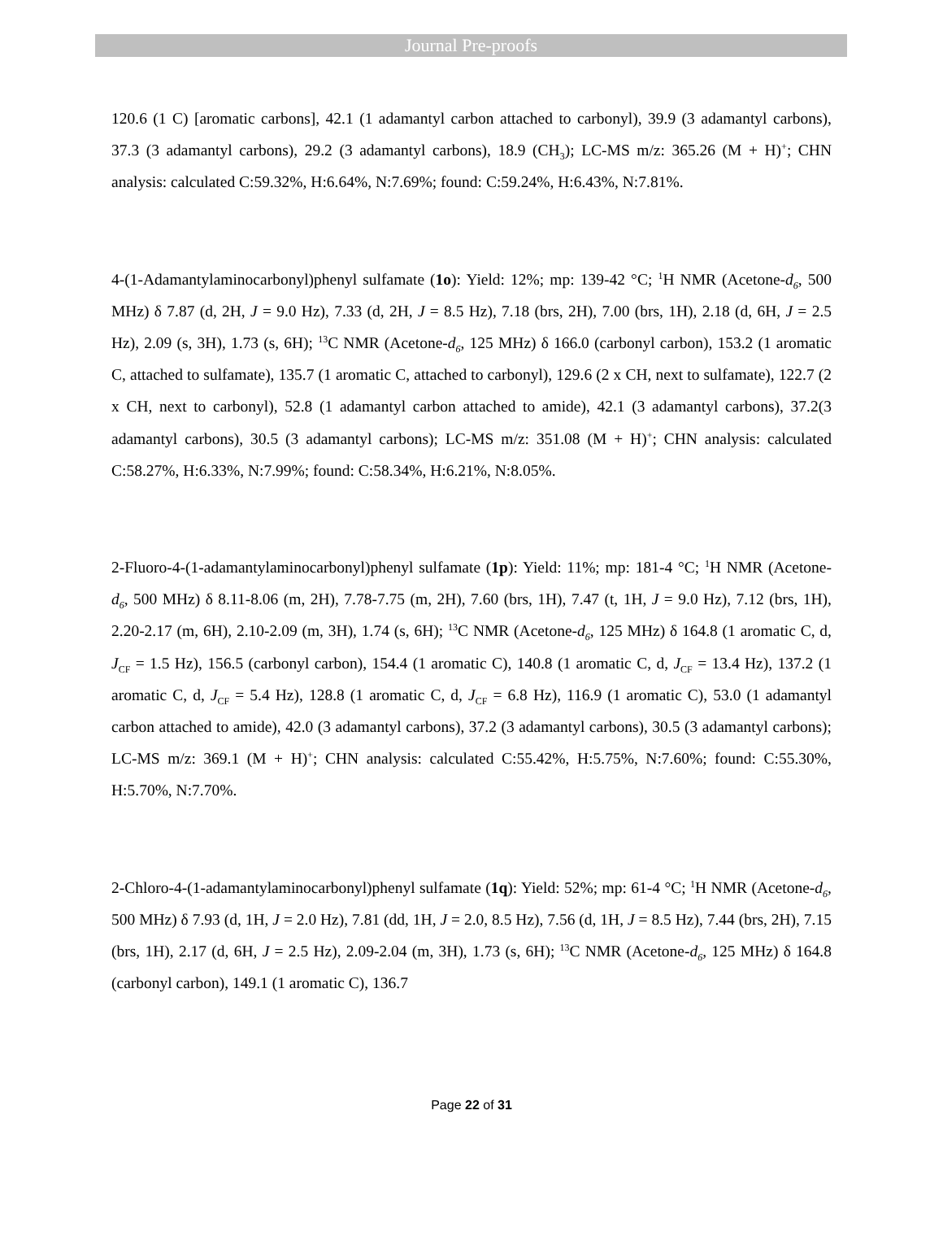Journal Pre-proofs
120.6 (1 C) [aromatic carbons], 42.1 (1 adamantyl carbon attached to carbonyl), 39.9 (3 adamantyl carbons), 37.3 (3 adamantyl carbons), 29.2 (3 adamantyl carbons), 18.9 (CH<sub>3</sub>); LC-MS m/z: 365.26 (M + H)<sup>+</sup>; CHN analysis: calculated C:59.32%, H:6.64%, N:7.69%; found: C:59.24%, H:6.43%, N:7.81%.
4-(1-Adamantylaminocarbonyl)phenyl sulfamate (1o): Yield: 12%; mp: 139-42 °C; <sup>1</sup>H NMR (Acetone-d<sub>6</sub>, 500 MHz) δ 7.87 (d, 2H, J = 9.0 Hz), 7.33 (d, 2H, J = 8.5 Hz), 7.18 (brs, 2H), 7.00 (brs, 1H), 2.18 (d, 6H, J = 2.5 Hz), 2.09 (s, 3H), 1.73 (s, 6H); <sup>13</sup>C NMR (Acetone-d<sub>6</sub>, 125 MHz) δ 166.0 (carbonyl carbon), 153.2 (1 aromatic C, attached to sulfamate), 135.7 (1 aromatic C, attached to carbonyl), 129.6 (2 x CH, next to sulfamate), 122.7 (2 x CH, next to carbonyl), 52.8 (1 adamantyl carbon attached to amide), 42.1 (3 adamantyl carbons), 37.2(3 adamantyl carbons), 30.5 (3 adamantyl carbons); LC-MS m/z: 351.08 (M + H)<sup>+</sup>; CHN analysis: calculated C:58.27%, H:6.33%, N:7.99%; found: C:58.34%, H:6.21%, N:8.05%.
2-Fluoro-4-(1-adamantylaminocarbonyl)phenyl sulfamate (1p): Yield: 11%; mp: 181-4 °C; <sup>1</sup>H NMR (Acetone-d<sub>6</sub>, 500 MHz) δ 8.11-8.06 (m, 2H), 7.78-7.75 (m, 2H), 7.60 (brs, 1H), 7.47 (t, 1H, J = 9.0 Hz), 7.12 (brs, 1H), 2.20-2.17 (m, 6H), 2.10-2.09 (m, 3H), 1.74 (s, 6H); <sup>13</sup>C NMR (Acetone-d<sub>6</sub>, 125 MHz) δ 164.8 (1 aromatic C, d, J<sub>CF</sub> = 1.5 Hz), 156.5 (carbonyl carbon), 154.4 (1 aromatic C), 140.8 (1 aromatic C, d, J<sub>CF</sub> = 13.4 Hz), 137.2 (1 aromatic C, d, J<sub>CF</sub> = 5.4 Hz), 128.8 (1 aromatic C, d, J<sub>CF</sub> = 6.8 Hz), 116.9 (1 aromatic C), 53.0 (1 adamantyl carbon attached to amide), 42.0 (3 adamantyl carbons), 37.2 (3 adamantyl carbons), 30.5 (3 adamantyl carbons); LC-MS m/z: 369.1 (M + H)<sup>+</sup>; CHN analysis: calculated C:55.42%, H:5.75%, N:7.60%; found: C:55.30%, H:5.70%, N:7.70%.
2-Chloro-4-(1-adamantylaminocarbonyl)phenyl sulfamate (1q): Yield: 52%; mp: 61-4 °C; <sup>1</sup>H NMR (Acetone-d<sub>6</sub>, 500 MHz) δ 7.93 (d, 1H, J = 2.0 Hz), 7.81 (dd, 1H, J = 2.0, 8.5 Hz), 7.56 (d, 1H, J = 8.5 Hz), 7.44 (brs, 2H), 7.15 (brs, 1H), 2.17 (d, 6H, J = 2.5 Hz), 2.09-2.04 (m, 3H), 1.73 (s, 6H); <sup>13</sup>C NMR (Acetone-d<sub>6</sub>, 125 MHz) δ 164.8 (carbonyl carbon), 149.1 (1 aromatic C), 136.7
Page 22 of 31